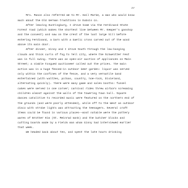27
Mrs. Mason also referred me to Mr. Emil Marke, a man who would know much about the Old German traditions in Dubois Co.
After leaving Huntingburg, I drove home via the Ferdinand State Forest road (which makes the shortest line between Mr. Kemper's gasshop and the convent) and saw on the crest of the last large hill before entering Ferdinand, a barn with a Gaelic cross carved out of the wood above its main door.
After dinner, Ginny and I drove South through the low-hanging clouds and thick curls of fog to Tell City, where the Schweitzer Fest was in full swing. There was an open-air auction of appliances on Main Street; a nimble tongued auctioneer called out the prices. The main action was in a huge fenced-in outdoor beer garden: liquor was served only within the confines of the fence, and a very versatile band entertained (with waltzes, polkas, country, hoe-rock, Dixieland, alternating quickly). There were many game and sales booths: funnel cakes were served in one corner; carnival rides threw airborn screaming children almost against the walls of the towering town hall. Square dances catalitive to recorded music were featured on the northern end of the grounds (and were poorly attended), while off to the West an outdoor disco with strobe lights was attracting the teenagers. Several craft items could be found in various places--most notable were the pottery wares of Brother Kim (St. Meinrad monk) and the butcher blocks and cutting boards made by a Fields man whom Ginny had interviewed earlier that week.
We headed back about ten, and spent the late hours drinking